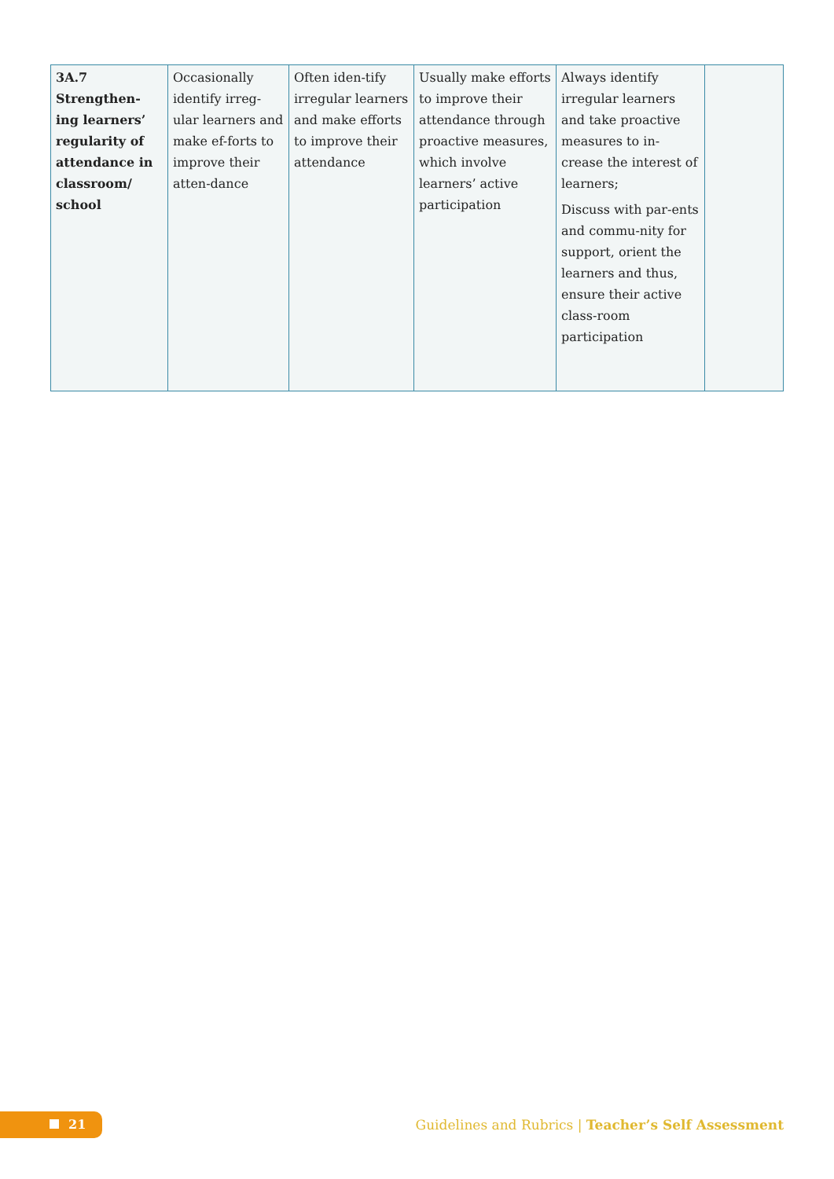| 3A.7 Strengthen-ing learners’ regularity of attendance in classroom/ school | Occasionally identify irreg-ular learners and make ef-forts to improve their atten-dance | Often iden-tify irregular learners and make efforts to improve their attendance | Usually make efforts to improve their attendance through proactive measures, which involve learners’ active participation | Always identify irregular learners and take proactive measures to in-crease the interest of learners; Discuss with par-ents and commu-nity for support, orient the learners and thus, ensure their active class-room participation | |
21
Guidelines and Rubrics | Teacher’s Self Assessment